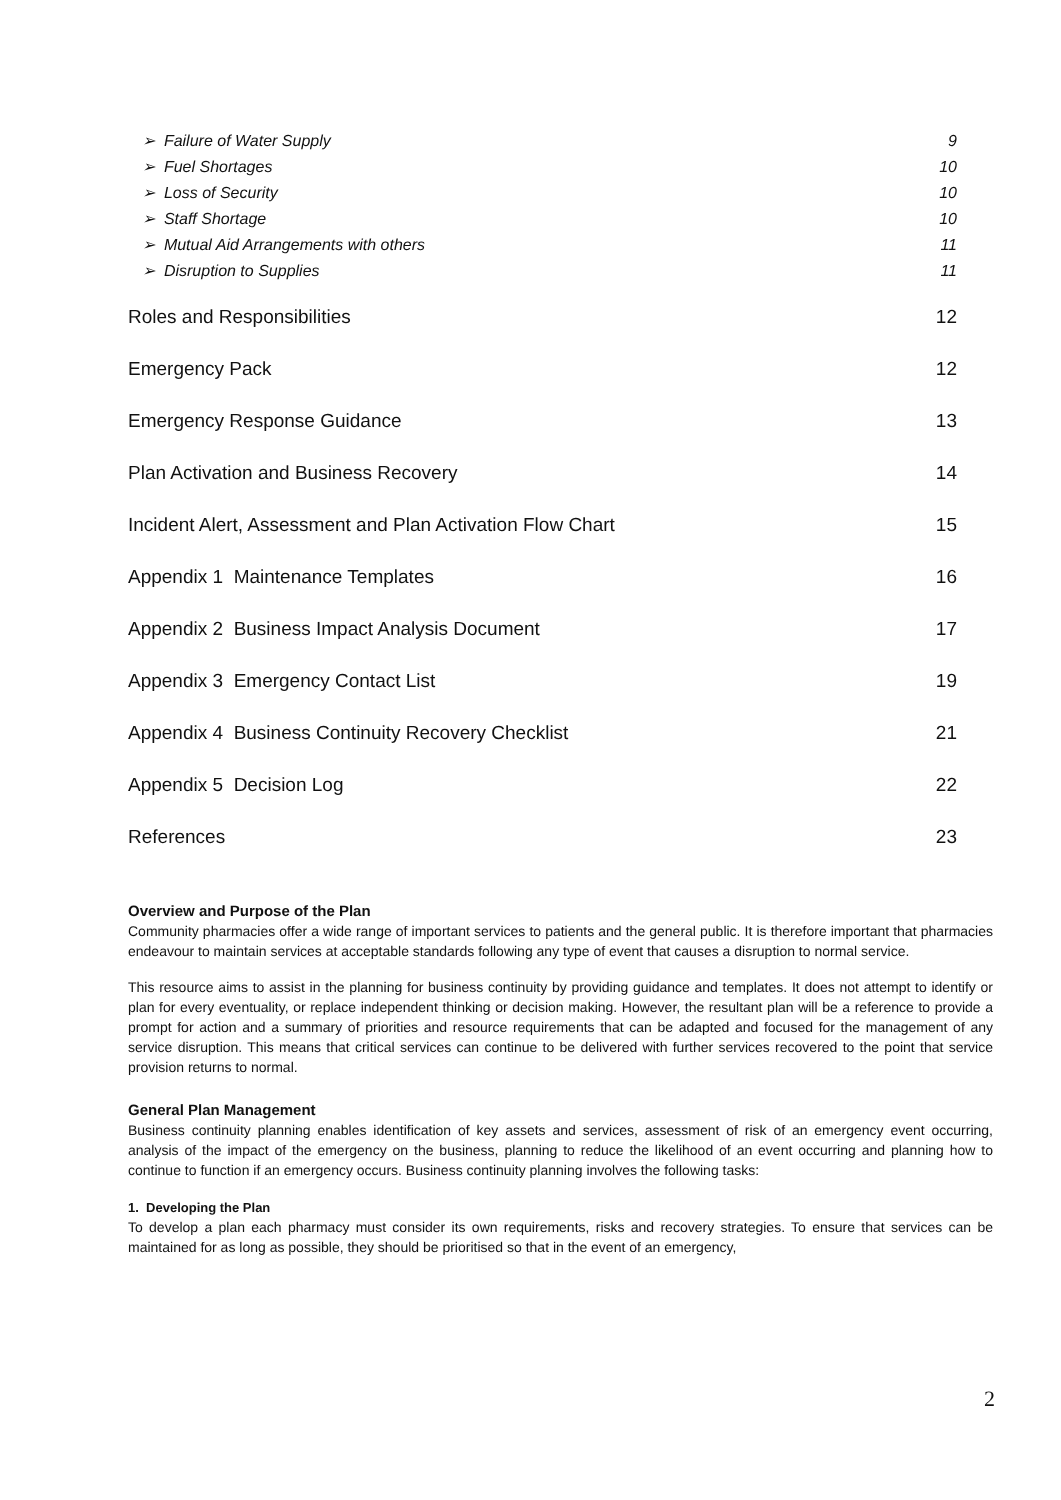➢ Failure of Water Supply 9
➢ Fuel Shortages 10
➢ Loss of Security 10
➢ Staff Shortage 10
➢ Mutual Aid Arrangements with others 11
➢ Disruption to Supplies 11
Roles and Responsibilities 12
Emergency Pack 12
Emergency Response Guidance 13
Plan Activation and Business Recovery 14
Incident Alert, Assessment and Plan Activation Flow Chart 15
Appendix 1 Maintenance Templates 16
Appendix 2 Business Impact Analysis Document 17
Appendix 3 Emergency Contact List 19
Appendix 4 Business Continuity Recovery Checklist 21
Appendix 5 Decision Log 22
References 23
Overview and Purpose of the Plan
Community pharmacies offer a wide range of important services to patients and the general public. It is therefore important that pharmacies endeavour to maintain services at acceptable standards following any type of event that causes a disruption to normal service.
This resource aims to assist in the planning for business continuity by providing guidance and templates. It does not attempt to identify or plan for every eventuality, or replace independent thinking or decision making. However, the resultant plan will be a reference to provide a prompt for action and a summary of priorities and resource requirements that can be adapted and focused for the management of any service disruption. This means that critical services can continue to be delivered with further services recovered to the point that service provision returns to normal.
General Plan Management
Business continuity planning enables identification of key assets and services, assessment of risk of an emergency event occurring, analysis of the impact of the emergency on the business, planning to reduce the likelihood of an event occurring and planning how to continue to function if an emergency occurs. Business continuity planning involves the following tasks:
1. Developing the Plan
To develop a plan each pharmacy must consider its own requirements, risks and recovery strategies. To ensure that services can be maintained for as long as possible, they should be prioritised so that in the event of an emergency,
2